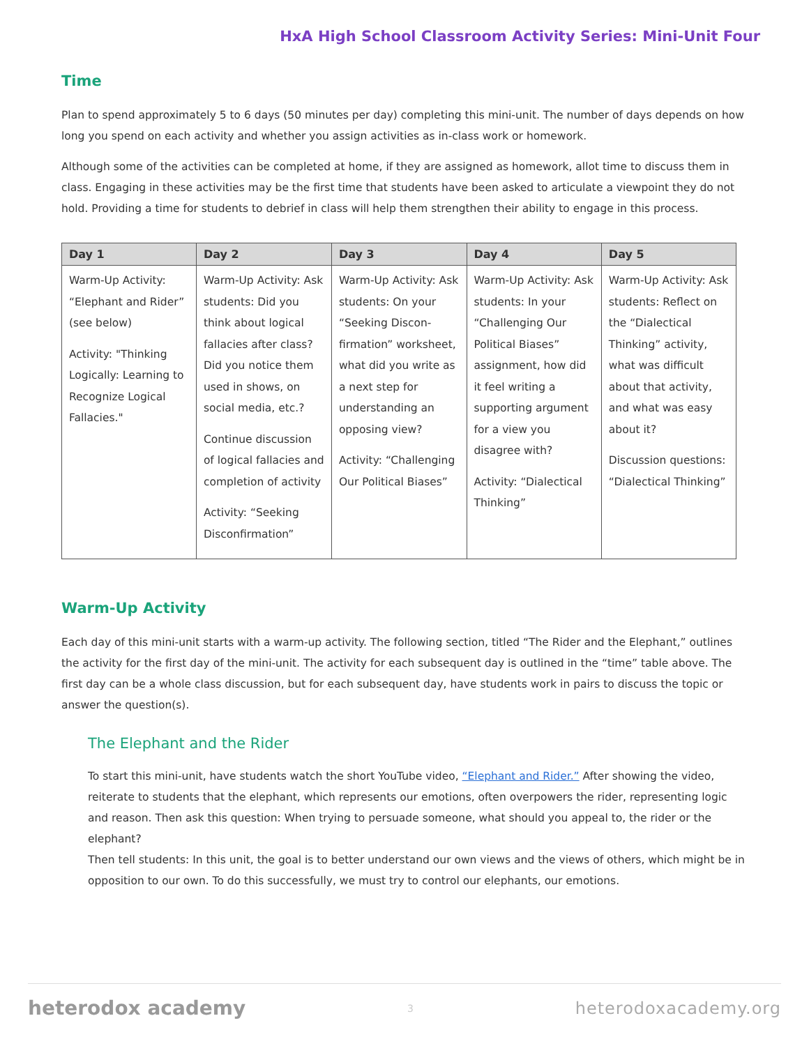HxA High School Classroom Activity Series: Mini-Unit Four
Time
Plan to spend approximately 5 to 6 days (50 minutes per day) completing this mini-unit. The number of days depends on how long you spend on each activity and whether you assign activities as in-class work or homework.
Although some of the activities can be completed at home, if they are assigned as homework, allot time to discuss them in class. Engaging in these activities may be the first time that students have been asked to articulate a viewpoint they do not hold. Providing a time for students to debrief in class will help them strengthen their ability to engage in this process.
| Day 1 | Day 2 | Day 3 | Day 4 | Day 5 |
| --- | --- | --- | --- | --- |
| Warm-Up Activity: “Elephant and Rider” (see below) Activity: "Thinking Logically: Learning to Recognize Logical Fallacies." | Warm-Up Activity: Ask students: Did you think about logical fallacies after class? Did you notice them used in shows, on social media, etc.? Continue discussion of logical fallacies and completion of activity Activity: “Seeking Disconfirmation” | Warm-Up Activity: Ask students: On your “Seeking Discon-firmation” worksheet, what did you write as a next step for understanding an opposing view? Activity: “Challenging Our Political Biases” | Warm-Up Activity: Ask students: In your “Challenging Our Political Biases” assignment, how did it feel writing a supporting argument for a view you disagree with? Activity: “Dialectical Thinking” | Warm-Up Activity: Ask students: Reflect on the “Dialectical Thinking” activity, what was difficult about that activity, and what was easy about it? Discussion questions: “Dialectical Thinking” |
Warm-Up Activity
Each day of this mini-unit starts with a warm-up activity. The following section, titled “The Rider and the Elephant,” outlines the activity for the first day of the mini-unit. The activity for each subsequent day is outlined in the “time” table above. The first day can be a whole class discussion, but for each subsequent day, have students work in pairs to discuss the topic or answer the question(s).
The Elephant and the Rider
To start this mini-unit, have students watch the short YouTube video, “Elephant and Rider.” After showing the video, reiterate to students that the elephant, which represents our emotions, often overpowers the rider, representing logic and reason. Then ask this question: When trying to persuade someone, what should you appeal to, the rider or the elephant?
Then tell students: In this unit, the goal is to better understand our own views and the views of others, which might be in opposition to our own. To do this successfully, we must try to control our elephants, our emotions.
heterodox academy 3 heterodoxacademy.org